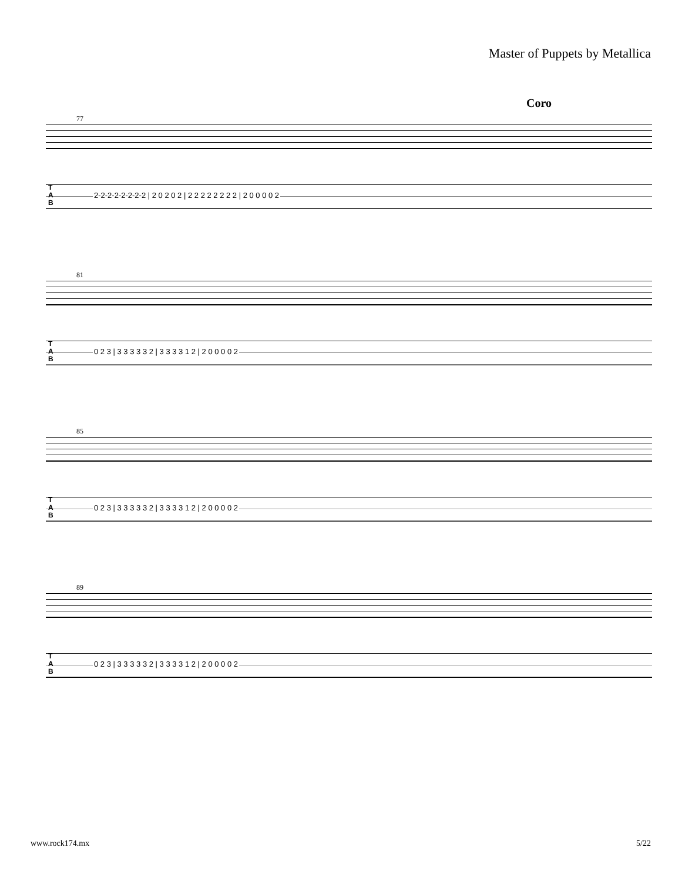Master of Puppets by Metallica
Coro
77
T
A
B
2-2-2-2-2-2-2-2 | 2 0 2 0 2 | 2 2 2 2 2 2 2 2 | 2 0 0 0 0 2
81
T
A
B
0 2 3 | 3 3 3 3 3 2 | 3 3 3 3 1 2 | 2 0 0 0 0 2
85
T
A
B
0 2 3 | 3 3 3 3 3 2 | 3 3 3 3 1 2 | 2 0 0 0 0 2
89
T
A
B
0 2 3 | 3 3 3 3 3 2 | 3 3 3 3 1 2 | 2 0 0 0 0 2
www.rock174.mx 5/22